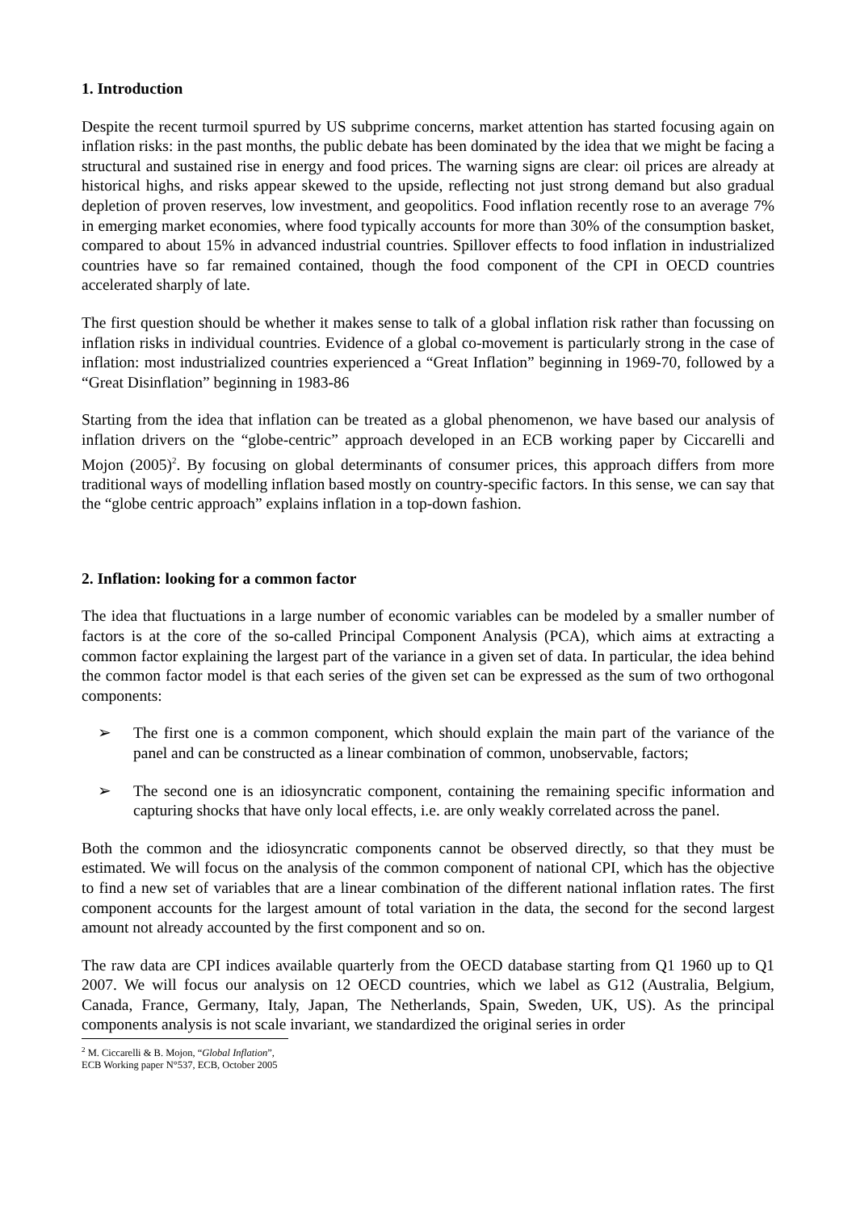1. Introduction
Despite the recent turmoil spurred by US subprime concerns, market attention has started focusing again on inflation risks: in the past months, the public debate has been dominated by the idea that we might be facing a structural and sustained rise in energy and food prices. The warning signs are clear: oil prices are already at historical highs, and risks appear skewed to the upside, reflecting not just strong demand but also gradual depletion of proven reserves, low investment, and geopolitics. Food inflation recently rose to an average 7% in emerging market economies, where food typically accounts for more than 30% of the consumption basket, compared to about 15% in advanced industrial countries. Spillover effects to food inflation in industrialized countries have so far remained contained, though the food component of the CPI in OECD countries accelerated sharply of late.
The first question should be whether it makes sense to talk of a global inflation risk rather than focussing on inflation risks in individual countries. Evidence of a global co-movement is particularly strong in the case of inflation: most industrialized countries experienced a “Great Inflation” beginning in 1969-70, followed by a “Great Disinflation” beginning in 1983-86
Starting from the idea that inflation can be treated as a global phenomenon, we have based our analysis of inflation drivers on the “globe-centric” approach developed in an ECB working paper by Ciccarelli and Mojon (2005)<sup>2</sup>. By focusing on global determinants of consumer prices, this approach differs from more traditional ways of modelling inflation based mostly on country-specific factors. In this sense, we can say that the “globe centric approach” explains inflation in a top-down fashion.
2. Inflation: looking for a common factor
The idea that fluctuations in a large number of economic variables can be modeled by a smaller number of factors is at the core of the so-called Principal Component Analysis (PCA), which aims at extracting a common factor explaining the largest part of the variance in a given set of data. In particular, the idea behind the common factor model is that each series of the given set can be expressed as the sum of two orthogonal components:
➢ The first one is a common component, which should explain the main part of the variance of the panel and can be constructed as a linear combination of common, unobservable, factors;
➢ The second one is an idiosyncratic component, containing the remaining specific information and capturing shocks that have only local effects, i.e. are only weakly correlated across the panel.
Both the common and the idiosyncratic components cannot be observed directly, so that they must be estimated. We will focus on the analysis of the common component of national CPI, which has the objective to find a new set of variables that are a linear combination of the different national inflation rates. The first component accounts for the largest amount of total variation in the data, the second for the second largest amount not already accounted by the first component and so on.
The raw data are CPI indices available quarterly from the OECD database starting from Q1 1960 up to Q1 2007. We will focus our analysis on 12 OECD countries, which we label as G12 (Australia, Belgium, Canada, France, Germany, Italy, Japan, The Netherlands, Spain, Sweden, UK, US). As the principal components analysis is not scale invariant, we standardized the original series in order
<sup>2</sup> M. Ciccarelli & B. Mojon, “Global Inflation”, ECB Working paper N°537, ECB, October 2005